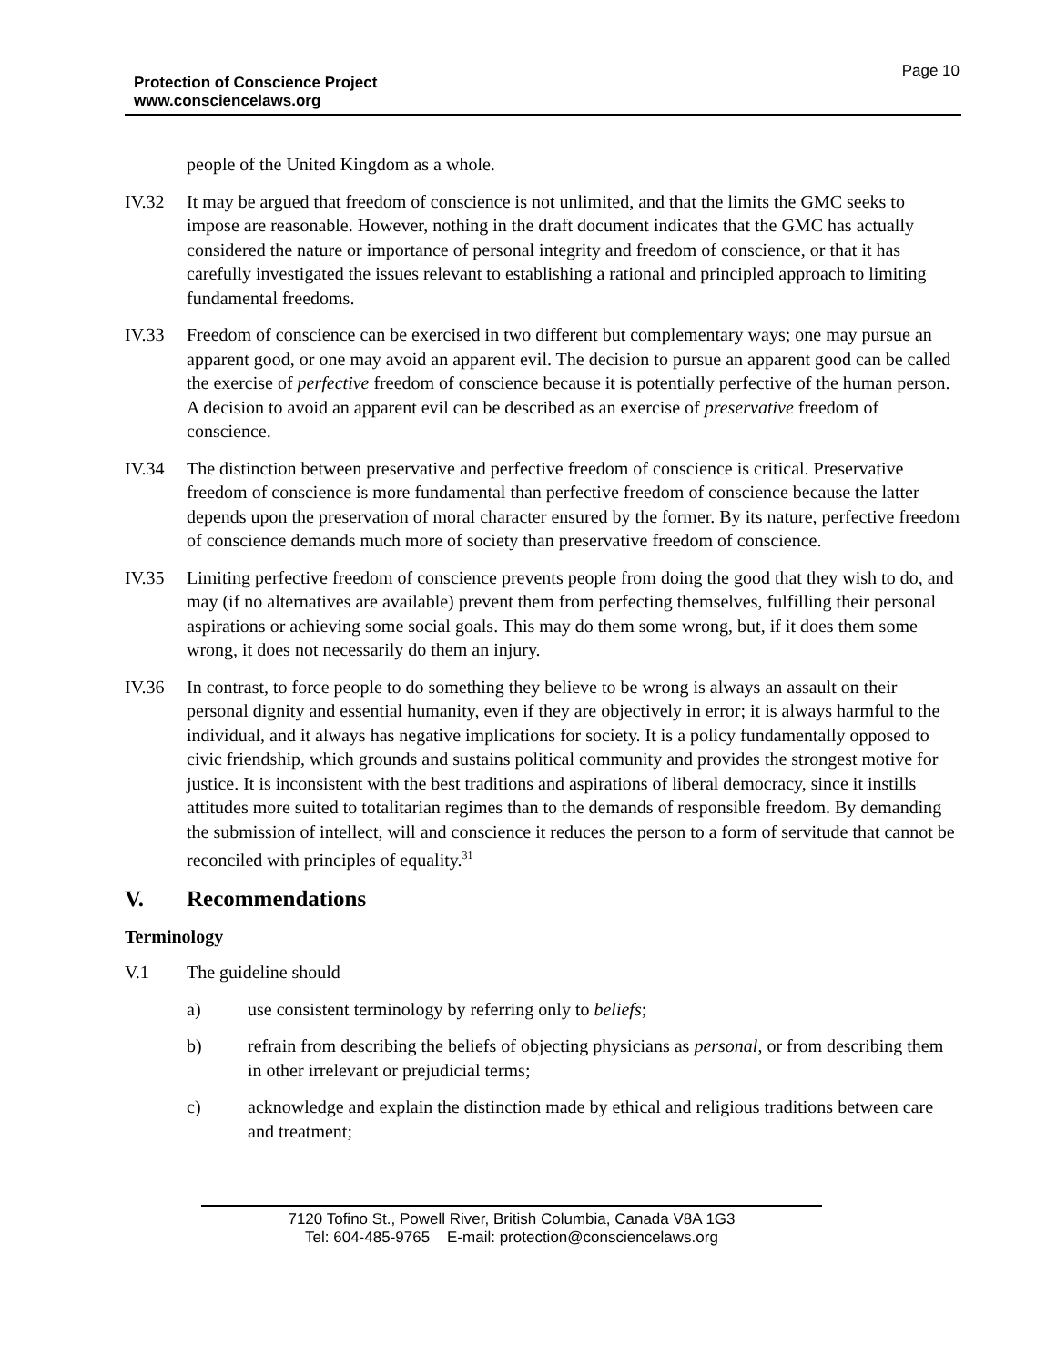Protection of Conscience Project
www.consciencelaws.org
Page 10
people of the United Kingdom as a whole.
IV.32 It may be argued that freedom of conscience is not unlimited, and that the limits the GMC seeks to impose are reasonable. However, nothing in the draft document indicates that the GMC has actually considered the nature or importance of personal integrity and freedom of conscience, or that it has carefully investigated the issues relevant to establishing a rational and principled approach to limiting fundamental freedoms.
IV.33 Freedom of conscience can be exercised in two different but complementary ways; one may pursue an apparent good, or one may avoid an apparent evil. The decision to pursue an apparent good can be called the exercise of perfective freedom of conscience because it is potentially perfective of the human person. A decision to avoid an apparent evil can be described as an exercise of preservative freedom of conscience.
IV.34 The distinction between preservative and perfective freedom of conscience is critical. Preservative freedom of conscience is more fundamental than perfective freedom of conscience because the latter depends upon the preservation of moral character ensured by the former. By its nature, perfective freedom of conscience demands much more of society than preservative freedom of conscience.
IV.35 Limiting perfective freedom of conscience prevents people from doing the good that they wish to do, and may (if no alternatives are available) prevent them from perfecting themselves, fulfilling their personal aspirations or achieving some social goals. This may do them some wrong, but, if it does them some wrong, it does not necessarily do them an injury.
IV.36 In contrast, to force people to do something they believe to be wrong is always an assault on their personal dignity and essential humanity, even if they are objectively in error; it is always harmful to the individual, and it always has negative implications for society. It is a policy fundamentally opposed to civic friendship, which grounds and sustains political community and provides the strongest motive for justice. It is inconsistent with the best traditions and aspirations of liberal democracy, since it instills attitudes more suited to totalitarian regimes than to the demands of responsible freedom. By demanding the submission of intellect, will and conscience it reduces the person to a form of servitude that cannot be reconciled with principles of equality.<sup>31</sup>
V. Recommendations
Terminology
V.1 The guideline should
a) use consistent terminology by referring only to beliefs;
b) refrain from describing the beliefs of objecting physicians as personal, or from describing them in other irrelevant or prejudicial terms;
c) acknowledge and explain the distinction made by ethical and religious traditions between care and treatment;
7120 Tofino St., Powell River, British Columbia, Canada V8A 1G3
Tel: 604-485-9765 E-mail: protection@consciencelaws.org